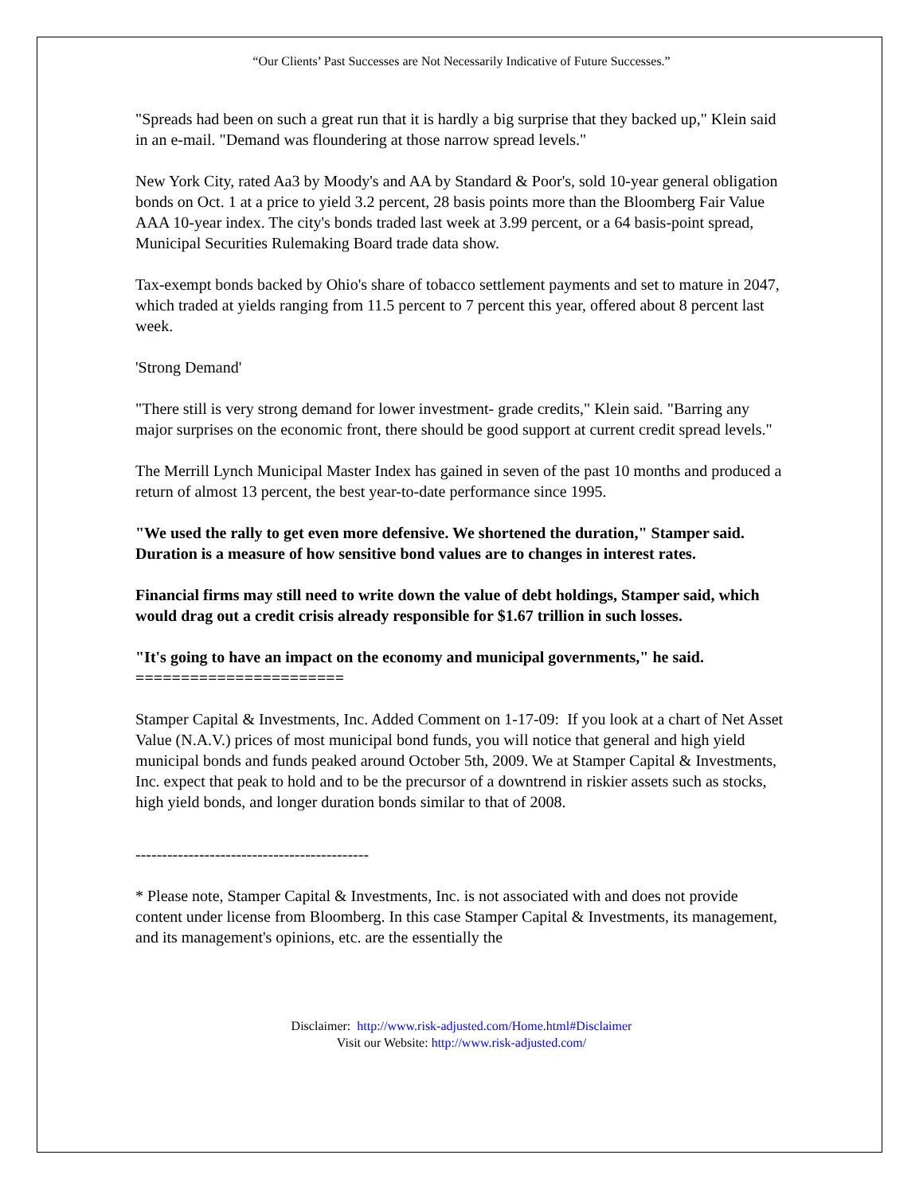“Our Clients’ Past Successes are Not Necessarily Indicative of Future Successes.”
"Spreads had been on such a great run that it is hardly a big surprise that they backed up," Klein said in an e-mail. "Demand was floundering at those narrow spread levels."
New York City, rated Aa3 by Moody's and AA by Standard & Poor's, sold 10-year general obligation bonds on Oct. 1 at a price to yield 3.2 percent, 28 basis points more than the Bloomberg Fair Value AAA 10-year index. The city's bonds traded last week at 3.99 percent, or a 64 basis-point spread, Municipal Securities Rulemaking Board trade data show.
Tax-exempt bonds backed by Ohio's share of tobacco settlement payments and set to mature in 2047, which traded at yields ranging from 11.5 percent to 7 percent this year, offered about 8 percent last week.
'Strong Demand'
"There still is very strong demand for lower investment- grade credits," Klein said. "Barring any major surprises on the economic front, there should be good support at current credit spread levels."
The Merrill Lynch Municipal Master Index has gained in seven of the past 10 months and produced a return of almost 13 percent, the best year-to-date performance since 1995.
"We used the rally to get even more defensive. We shortened the duration," Stamper said. Duration is a measure of how sensitive bond values are to changes in interest rates.
Financial firms may still need to write down the value of debt holdings, Stamper said, which would drag out a credit crisis already responsible for $1.67 trillion in such losses.
"It's going to have an impact on the economy and municipal governments," he said.
=======================
Stamper Capital & Investments, Inc. Added Comment on 1-17-09: If you look at a chart of Net Asset Value (N.A.V.) prices of most municipal bond funds, you will notice that general and high yield municipal bonds and funds peaked around October 5th, 2009. We at Stamper Capital & Investments, Inc. expect that peak to hold and to be the precursor of a downtrend in riskier assets such as stocks, high yield bonds, and longer duration bonds similar to that of 2008.
--------------------------------------------
* Please note, Stamper Capital & Investments, Inc. is not associated with and does not provide content under license from Bloomberg. In this case Stamper Capital & Investments, its management, and its management's opinions, etc. are the essentially the
Disclaimer: http://www.risk-adjusted.com/Home.html#Disclaimer
Visit our Website: http://www.risk-adjusted.com/